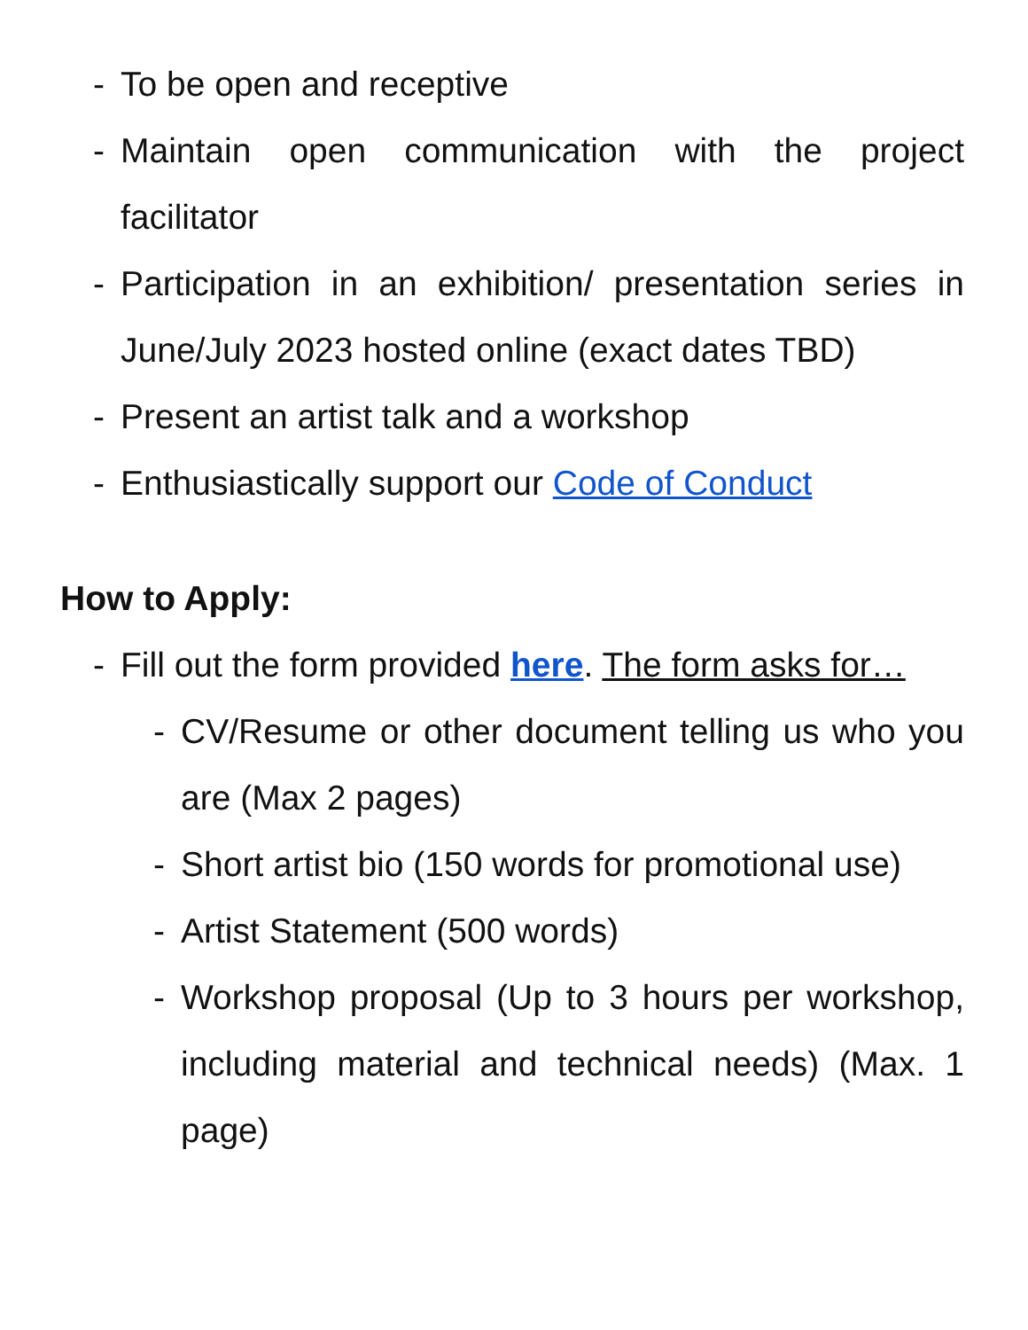- To be open and receptive
- Maintain open communication with the project facilitator
- Participation in an exhibition/ presentation series in June/July 2023 hosted online (exact dates TBD)
- Present an artist talk and a workshop
- Enthusiastically support our Code of Conduct
How to Apply:
- Fill out the form provided here. The form asks for…
- CV/Resume or other document telling us who you are (Max 2 pages)
- Short artist bio (150 words for promotional use)
- Artist Statement (500 words)
- Workshop proposal (Up to 3 hours per workshop, including material and technical needs) (Max. 1 page)